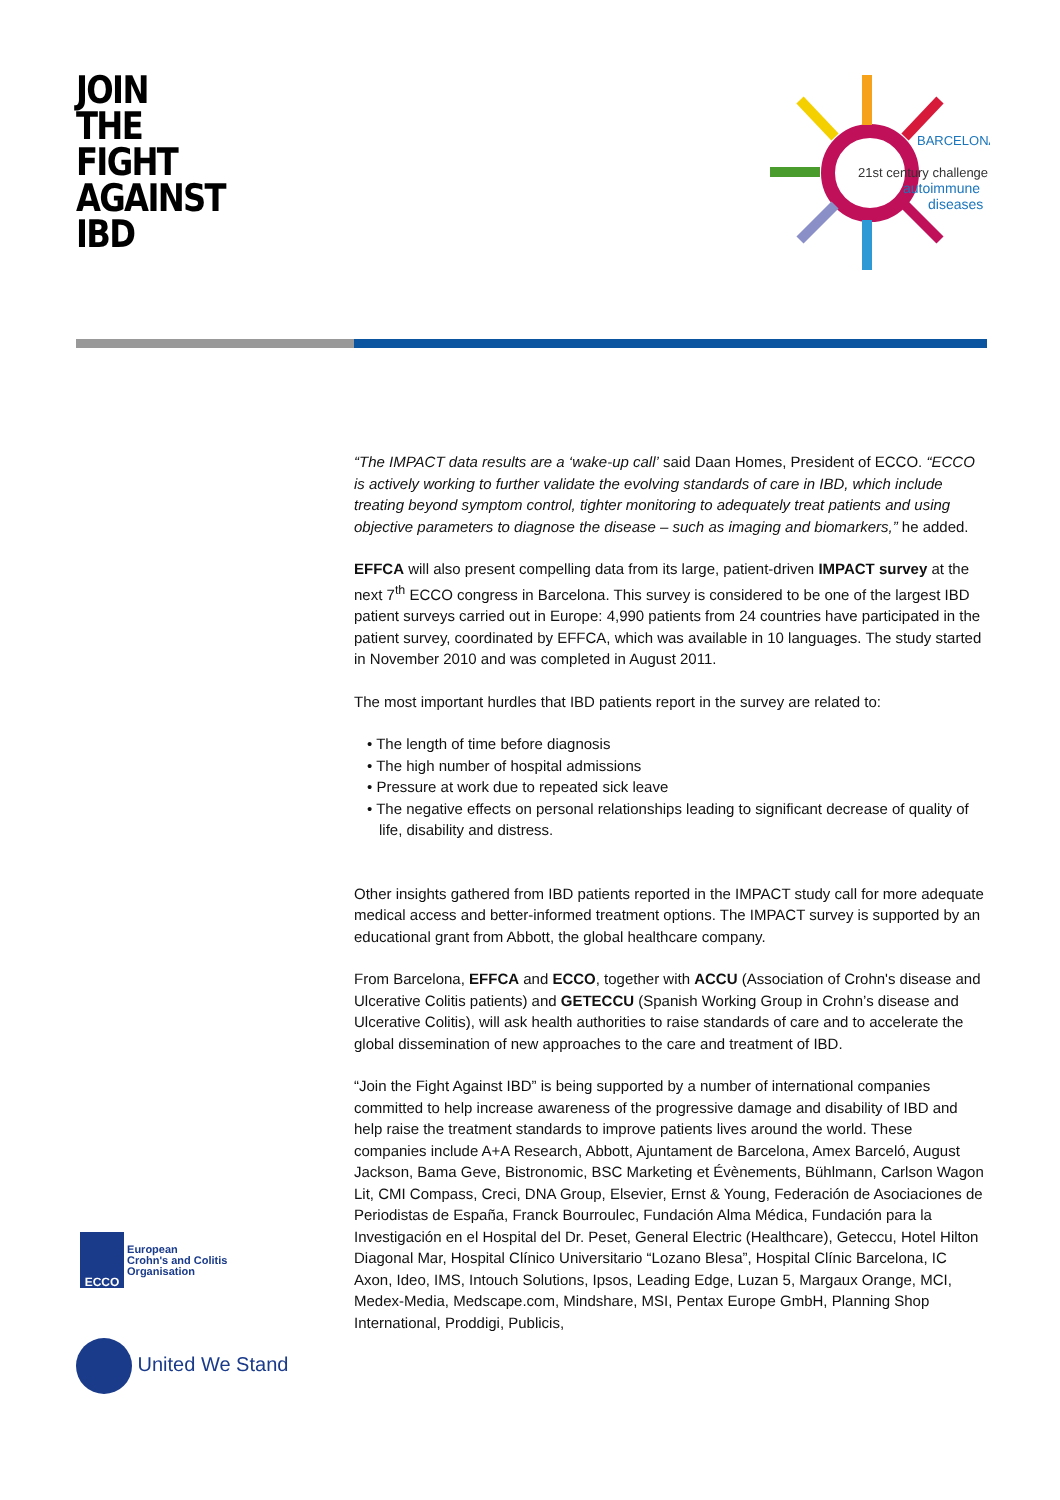JOIN
THE
FIGHT
AGAINST
IBD
BARCELONA
21st century challenge
autoimmune
diseases
“The IMPACT data results are a ‘wake-up call’ said Daan Homes, President of ECCO. “ECCO is actively working to further validate the evolving standards of care in IBD, which include treating beyond symptom control, tighter monitoring to adequately treat patients and using objective parameters to diagnose the disease – such as imaging and biomarkers,” he added.
EFFCA will also present compelling data from its large, patient-driven IMPACT survey at the next 7<sup>th</sup> ECCO congress in Barcelona. This survey is considered to be one of the largest IBD patient surveys carried out in Europe: 4,990 patients from 24 countries have participated in the patient survey, coordinated by EFFCA, which was available in 10 languages. The study started in November 2010 and was completed in August 2011.
The most important hurdles that IBD patients report in the survey are related to:
• The length of time before diagnosis
• The high number of hospital admissions
• Pressure at work due to repeated sick leave
• The negative effects on personal relationships leading to significant decrease of quality of life, disability and distress.
Other insights gathered from IBD patients reported in the IMPACT study call for more adequate medical access and better-informed treatment options. The IMPACT survey is supported by an educational grant from Abbott, the global healthcare company.
From Barcelona, EFFCA and ECCO, together with ACCU (Association of Crohn's disease and Ulcerative Colitis patients) and GETECCU (Spanish Working Group in Crohn’s disease and Ulcerative Colitis), will ask health authorities to raise standards of care and to accelerate the global dissemination of new approaches to the care and treatment of IBD.
“Join the Fight Against IBD” is being supported by a number of international companies committed to help increase awareness of the progressive damage and disability of IBD and help raise the treatment standards to improve patients lives around the world. These companies include A+A Research, Abbott, Ajuntament de Barcelona, Amex Barceló, August Jackson, Bama Geve, Bistronomic, BSC Marketing et Évènements, Bühlmann, Carlson Wagon Lit, CMI Compass, Creci, DNA Group, Elsevier, Ernst & Young, Federación de Asociaciones de Periodistas de España, Franck Bourroulec, Fundación Alma Médica, Fundación para la Investigación en el Hospital del Dr. Peset, General Electric (Healthcare), Geteccu, Hotel Hilton Diagonal Mar, Hospital Clínico Universitario “Lozano Blesa”, Hospital Clínic Barcelona, IC Axon, Ideo, IMS, Intouch Solutions, Ipsos, Leading Edge, Luzan 5, Margaux Orange, MCI, Medex-Media, Medscape.com, Mindshare, MSI, Pentax Europe GmbH, Planning Shop International, Proddigi, Publicis,
ECCO
European
Crohn's and Colitis
Organisation
United We Stand